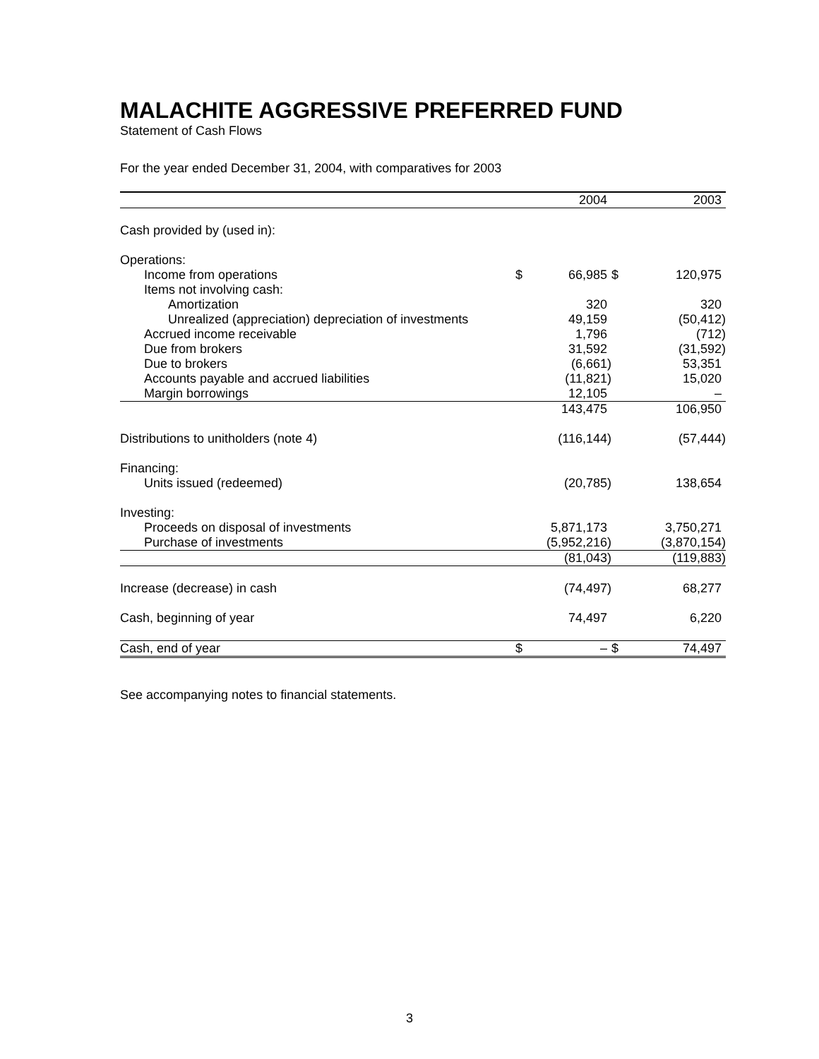MALACHITE AGGRESSIVE PREFERRED FUND
Statement of Cash Flows
For the year ended December 31, 2004, with comparatives for 2003
| | | 2004 | | 2003 |
| --- | --- | --- | --- | --- |
| Cash provided by (used in): | | | | |
| Operations: | | | | |
| Income from operations | $ | 66,985 | $ | 120,975 |
| Items not involving cash: | | | | |
| Amortization | | 320 | | 320 |
| Unrealized (appreciation) depreciation of investments | | 49,159 | | (50,412) |
| Accrued income receivable | | 1,796 | | (712) |
| Due from brokers | | 31,592 | | (31,592) |
| Due to brokers | | (6,661) | | 53,351 |
| Accounts payable and accrued liabilities | | (11,821) | | 15,020 |
| Margin borrowings | | 12,105 | | – |
| | | 143,475 | | 106,950 |
| Distributions to unitholders (note 4) | | (116,144) | | (57,444) |
| Financing: | | | | |
| Units issued (redeemed) | | (20,785) | | 138,654 |
| Investing: | | | | |
| Proceeds on disposal of investments | | 5,871,173 | | 3,750,271 |
| Purchase of investments | | (5,952,216) | | (3,870,154) |
| | | (81,043) | | (119,883) |
| Increase (decrease) in cash | | (74,497) | | 68,277 |
| Cash, beginning of year | | 74,497 | | 6,220 |
| Cash, end of year | $ | – | $ | 74,497 |
See accompanying notes to financial statements.
3